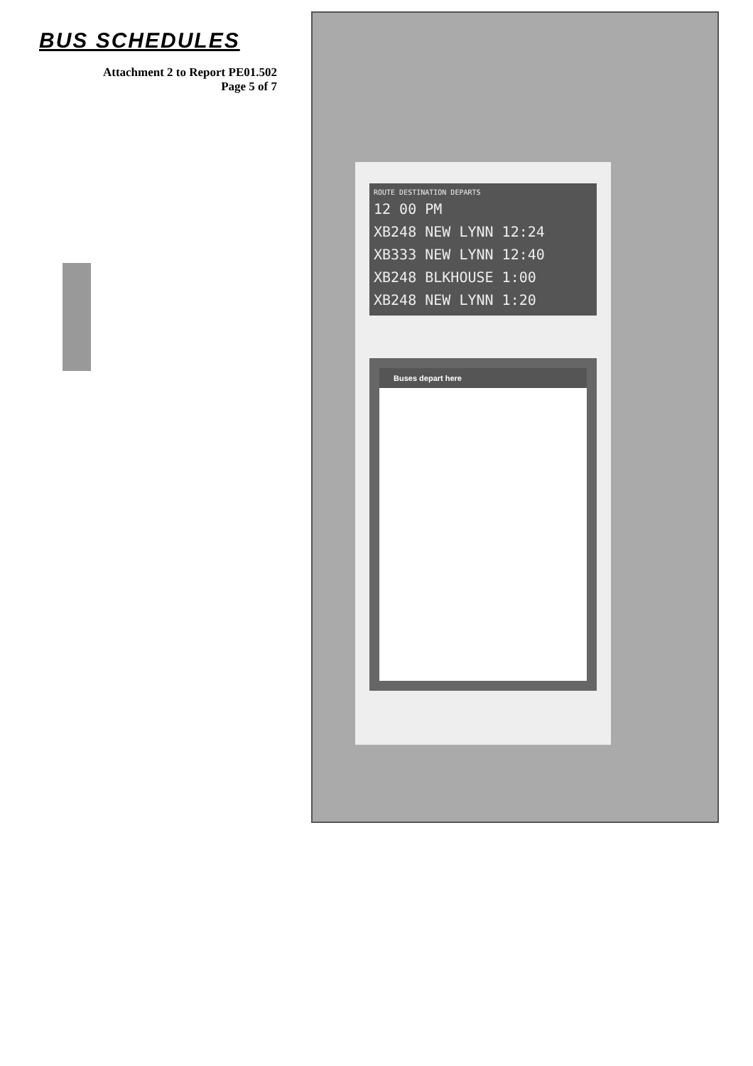BUS SCHEDULES
Attachment 2 to Report PE01.502
Page 5 of 7
ROUTE DESTINATION DEPARTS
12 00 PM
XB248 NEW LYNN 12:24
XB333 NEW LYNN 12:40
XB248 BLKHOUSE 1:00
XB248 NEW LYNN 1:20
Buses depart here